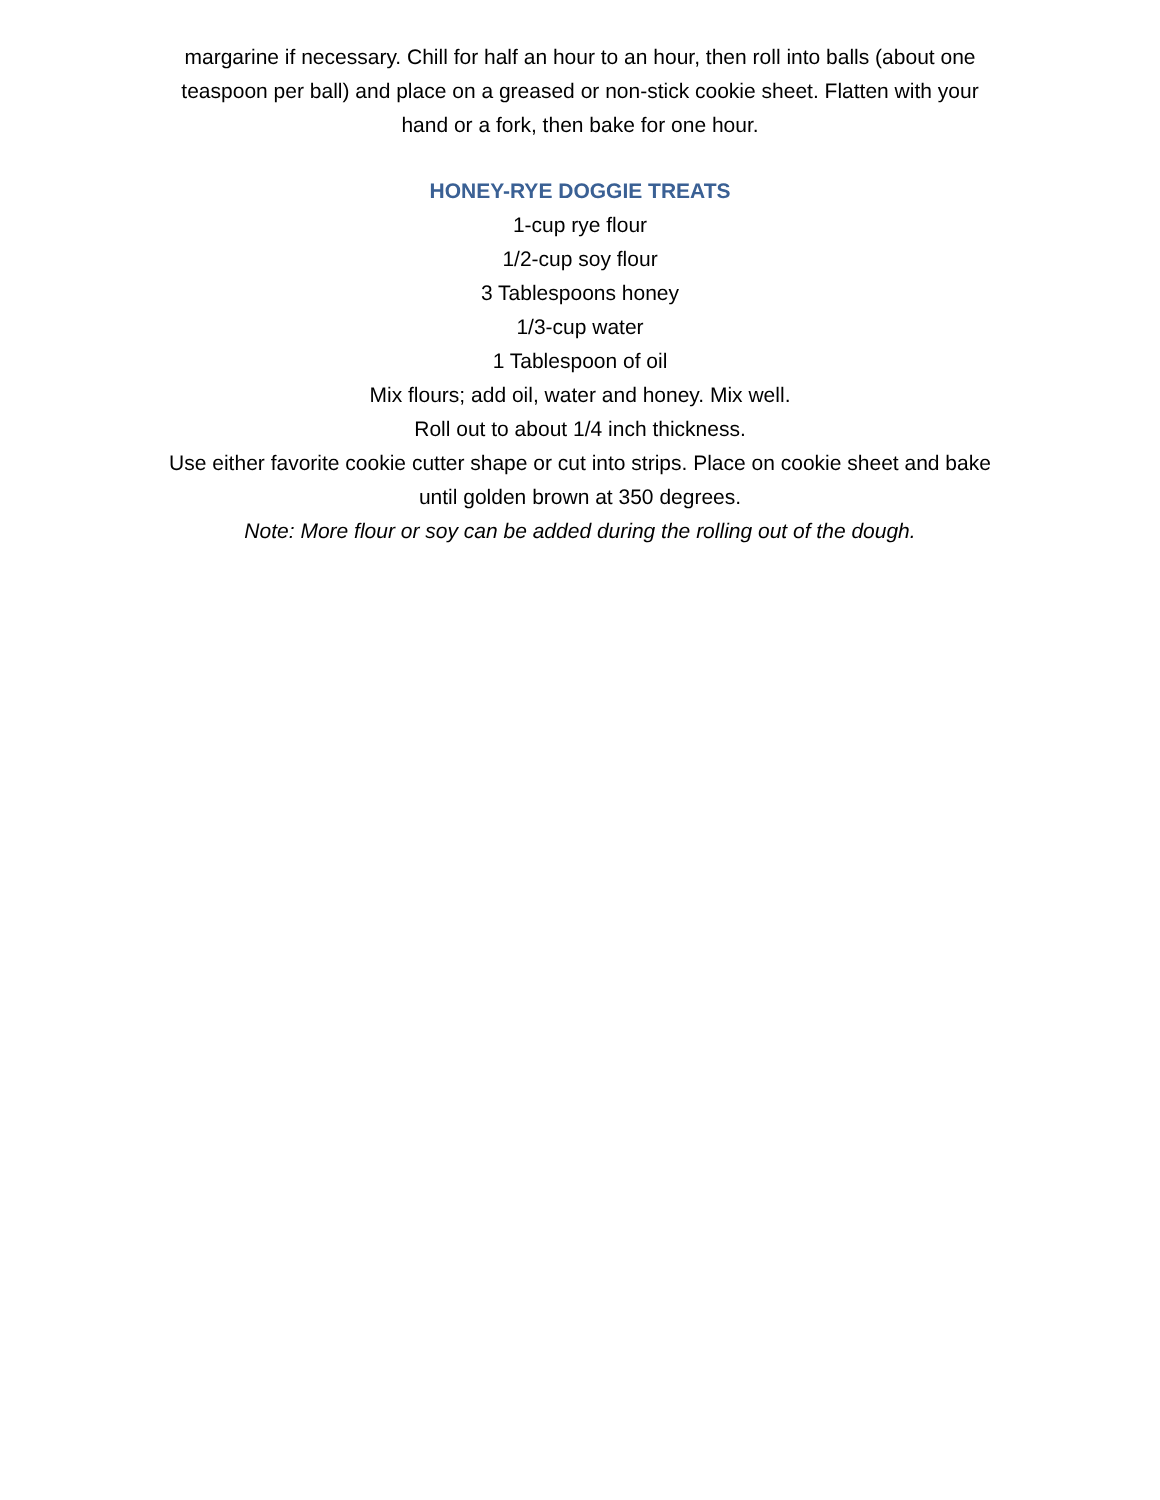margarine if necessary. Chill for half an hour to an hour, then roll into balls (about one teaspoon per ball) and place on a greased or non-stick cookie sheet. Flatten with your hand or a fork, then bake for one hour.
HONEY-RYE DOGGIE TREATS
1-cup rye flour
1/2-cup soy flour
3 Tablespoons honey
1/3-cup water
1 Tablespoon of oil
Mix flours; add oil, water and honey. Mix well.
Roll out to about 1/4 inch thickness.
Use either favorite cookie cutter shape or cut into strips. Place on cookie sheet and bake until golden brown at 350 degrees.
Note: More flour or soy can be added during the rolling out of the dough.